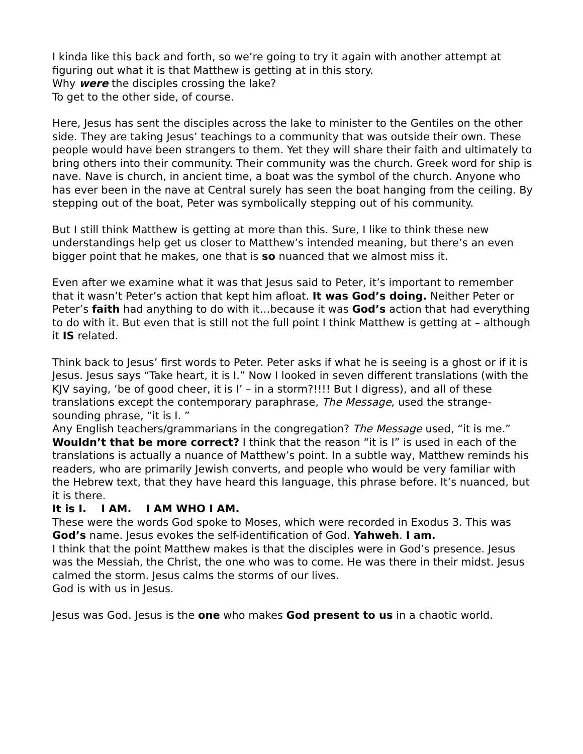I kinda like this back and forth, so we’re going to try it again with another attempt at figuring out what it is that Matthew is getting at in this story.
Why were the disciples crossing the lake?
To get to the other side, of course.
Here, Jesus has sent the disciples across the lake to minister to the Gentiles on the other side. They are taking Jesus’ teachings to a community that was outside their own. These people would have been strangers to them. Yet they will share their faith and ultimately to bring others into their community. Their community was the church. Greek word for ship is nave. Nave is church, in ancient time, a boat was the symbol of the church. Anyone who has ever been in the nave at Central surely has seen the boat hanging from the ceiling. By stepping out of the boat, Peter was symbolically stepping out of his community.
But I still think Matthew is getting at more than this. Sure, I like to think these new understandings help get us closer to Matthew’s intended meaning, but there’s an even bigger point that he makes, one that is so nuanced that we almost miss it.
Even after we examine what it was that Jesus said to Peter, it’s important to remember that it wasn’t Peter’s action that kept him afloat. It was God’s doing. Neither Peter or Peter’s faith had anything to do with it…because it was God’s action that had everything to do with it. But even that is still not the full point I think Matthew is getting at – although it IS related.
Think back to Jesus’ first words to Peter. Peter asks if what he is seeing is a ghost or if it is Jesus. Jesus says “Take heart, it is I.” Now I looked in seven different translations (with the KJV saying, ‘be of good cheer, it is I’ – in a storm?!!!! But I digress), and all of these translations except the contemporary paraphrase, The Message, used the strange-sounding phrase, “it is I. ”
Any English teachers/grammarians in the congregation? The Message used, “it is me.” Wouldn’t that be more correct? I think that the reason “it is I” is used in each of the translations is actually a nuance of Matthew’s point. In a subtle way, Matthew reminds his readers, who are primarily Jewish converts, and people who would be very familiar with the Hebrew text, that they have heard this language, this phrase before. It’s nuanced, but it is there.
It is I. I AM. I AM WHO I AM.
These were the words God spoke to Moses, which were recorded in Exodus 3. This was God’s name. Jesus evokes the self-identification of God. Yahweh. I am.
I think that the point Matthew makes is that the disciples were in God’s presence. Jesus was the Messiah, the Christ, the one who was to come. He was there in their midst. Jesus calmed the storm. Jesus calms the storms of our lives.
God is with us in Jesus.
Jesus was God. Jesus is the one who makes God present to us in a chaotic world.